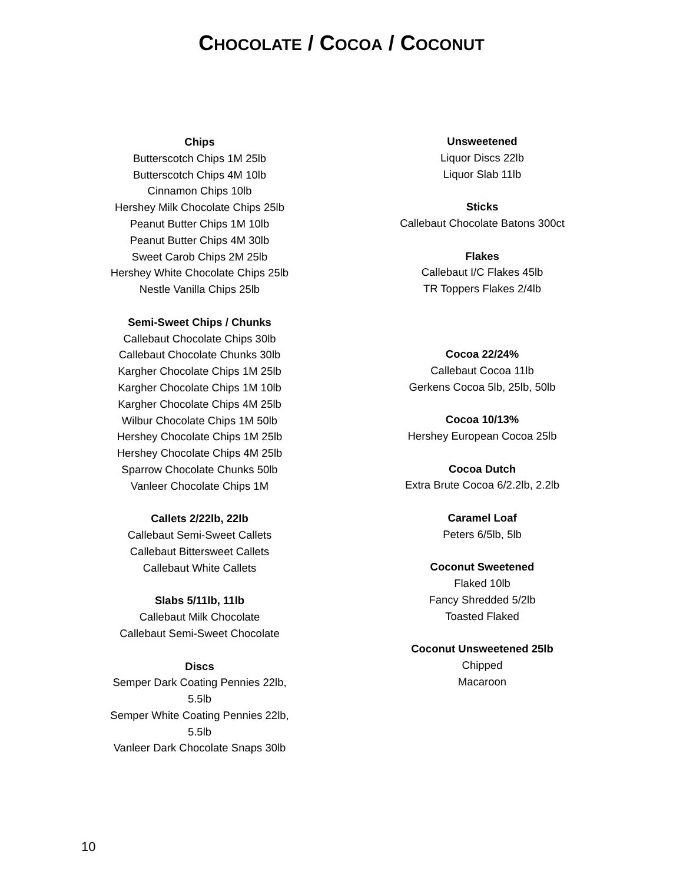CHOCOLATE / COCOA / COCONUT
Chips
Butterscotch Chips 1M 25lb
Butterscotch Chips 4M 10lb
Cinnamon Chips 10lb
Hershey Milk Chocolate Chips 25lb
Peanut Butter Chips 1M 10lb
Peanut Butter Chips 4M 30lb
Sweet Carob Chips 2M 25lb
Hershey White Chocolate Chips 25lb
Nestle Vanilla Chips 25lb
Semi-Sweet Chips / Chunks
Callebaut Chocolate Chips 30lb
Callebaut Chocolate Chunks 30lb
Kargher Chocolate Chips 1M 25lb
Kargher Chocolate Chips 1M 10lb
Kargher Chocolate Chips 4M 25lb
Wilbur Chocolate Chips 1M 50lb
Hershey Chocolate Chips 1M 25lb
Hershey Chocolate Chips 4M 25lb
Sparrow Chocolate Chunks 50lb
Vanleer Chocolate Chips 1M
Callets 2/22lb, 22lb
Callebaut Semi-Sweet Callets
Callebaut Bittersweet Callets
Callebaut White Callets
Slabs 5/11lb, 11lb
Callebaut Milk Chocolate
Callebaut Semi-Sweet Chocolate
Discs
Semper Dark Coating Pennies 22lb, 5.5lb
Semper White Coating Pennies 22lb, 5.5lb
Vanleer Dark Chocolate Snaps 30lb
Unsweetened
Liquor Discs 22lb
Liquor Slab 11lb
Sticks
Callebaut Chocolate Batons 300ct
Flakes
Callebaut I/C Flakes 45lb
TR Toppers Flakes 2/4lb
Cocoa 22/24%
Callebaut Cocoa 11lb
Gerkens Cocoa 5lb, 25lb, 50lb
Cocoa 10/13%
Hershey European Cocoa 25lb
Cocoa Dutch
Extra Brute Cocoa 6/2.2lb, 2.2lb
Caramel Loaf
Peters 6/5lb, 5lb
Coconut Sweetened
Flaked 10lb
Fancy Shredded 5/2lb
Toasted Flaked
Coconut Unsweetened 25lb
Chipped
Macaroon
10